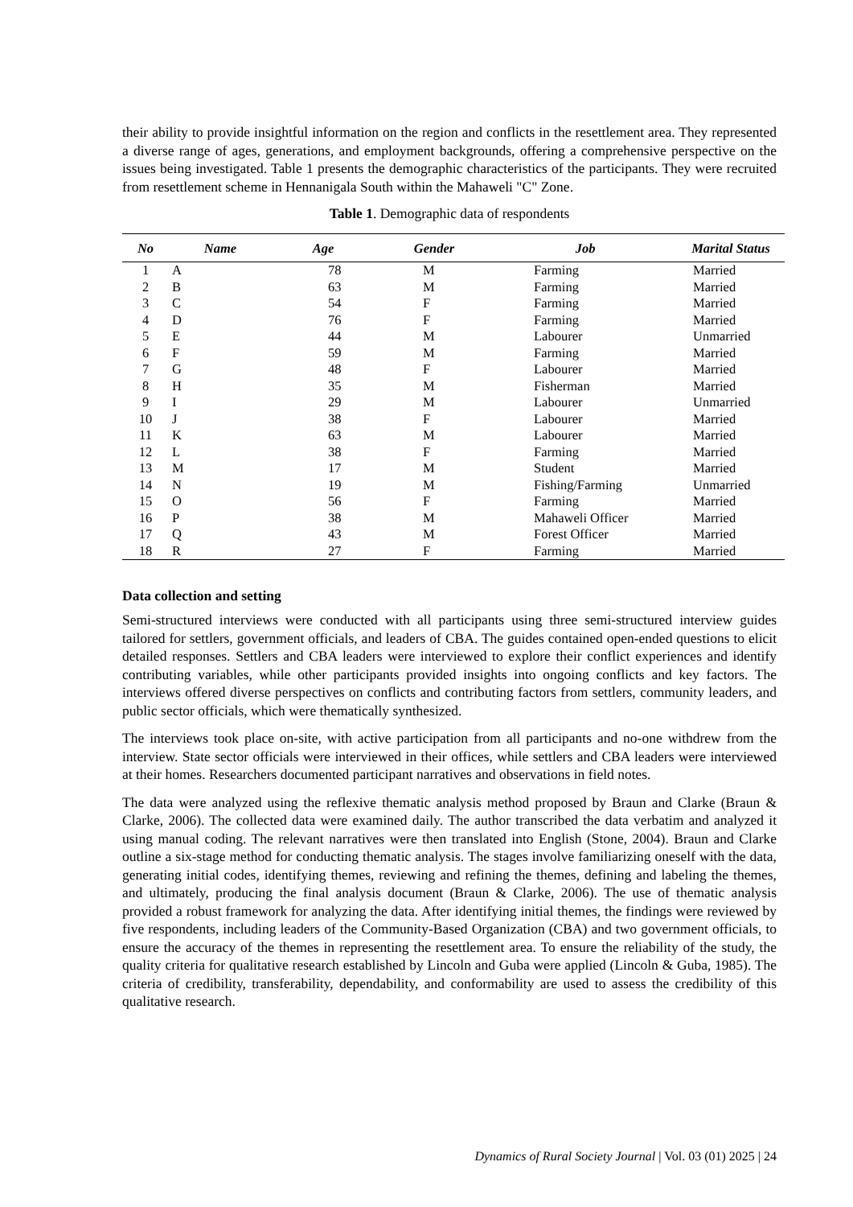their ability to provide insightful information on the region and conflicts in the resettlement area. They represented a diverse range of ages, generations, and employment backgrounds, offering a comprehensive perspective on the issues being investigated. Table 1 presents the demographic characteristics of the participants. They were recruited from resettlement scheme in Hennanigala South within the Mahaweli "C" Zone.
Table 1. Demographic data of respondents
| No | Name | Age | Gender | Job | Marital Status |
| --- | --- | --- | --- | --- | --- |
| 1 | A | 78 | M | Farming | Married |
| 2 | B | 63 | M | Farming | Married |
| 3 | C | 54 | F | Farming | Married |
| 4 | D | 76 | F | Farming | Married |
| 5 | E | 44 | M | Labourer | Unmarried |
| 6 | F | 59 | M | Farming | Married |
| 7 | G | 48 | F | Labourer | Married |
| 8 | H | 35 | M | Fisherman | Married |
| 9 | I | 29 | M | Labourer | Unmarried |
| 10 | J | 38 | F | Labourer | Married |
| 11 | K | 63 | M | Labourer | Married |
| 12 | L | 38 | F | Farming | Married |
| 13 | M | 17 | M | Student | Married |
| 14 | N | 19 | M | Fishing/Farming | Unmarried |
| 15 | O | 56 | F | Farming | Married |
| 16 | P | 38 | M | Mahaweli Officer | Married |
| 17 | Q | 43 | M | Forest Officer | Married |
| 18 | R | 27 | F | Farming | Married |
Data collection and setting
Semi-structured interviews were conducted with all participants using three semi-structured interview guides tailored for settlers, government officials, and leaders of CBA. The guides contained open-ended questions to elicit detailed responses. Settlers and CBA leaders were interviewed to explore their conflict experiences and identify contributing variables, while other participants provided insights into ongoing conflicts and key factors. The interviews offered diverse perspectives on conflicts and contributing factors from settlers, community leaders, and public sector officials, which were thematically synthesized.
The interviews took place on-site, with active participation from all participants and no-one withdrew from the interview. State sector officials were interviewed in their offices, while settlers and CBA leaders were interviewed at their homes. Researchers documented participant narratives and observations in field notes.
The data were analyzed using the reflexive thematic analysis method proposed by Braun and Clarke (Braun & Clarke, 2006). The collected data were examined daily. The author transcribed the data verbatim and analyzed it using manual coding. The relevant narratives were then translated into English (Stone, 2004). Braun and Clarke outline a six-stage method for conducting thematic analysis. The stages involve familiarizing oneself with the data, generating initial codes, identifying themes, reviewing and refining the themes, defining and labeling the themes, and ultimately, producing the final analysis document (Braun & Clarke, 2006). The use of thematic analysis provided a robust framework for analyzing the data. After identifying initial themes, the findings were reviewed by five respondents, including leaders of the Community-Based Organization (CBA) and two government officials, to ensure the accuracy of the themes in representing the resettlement area. To ensure the reliability of the study, the quality criteria for qualitative research established by Lincoln and Guba were applied (Lincoln & Guba, 1985). The criteria of credibility, transferability, dependability, and conformability are used to assess the credibility of this qualitative research.
Dynamics of Rural Society Journal | Vol. 03 (01) 2025 | 24